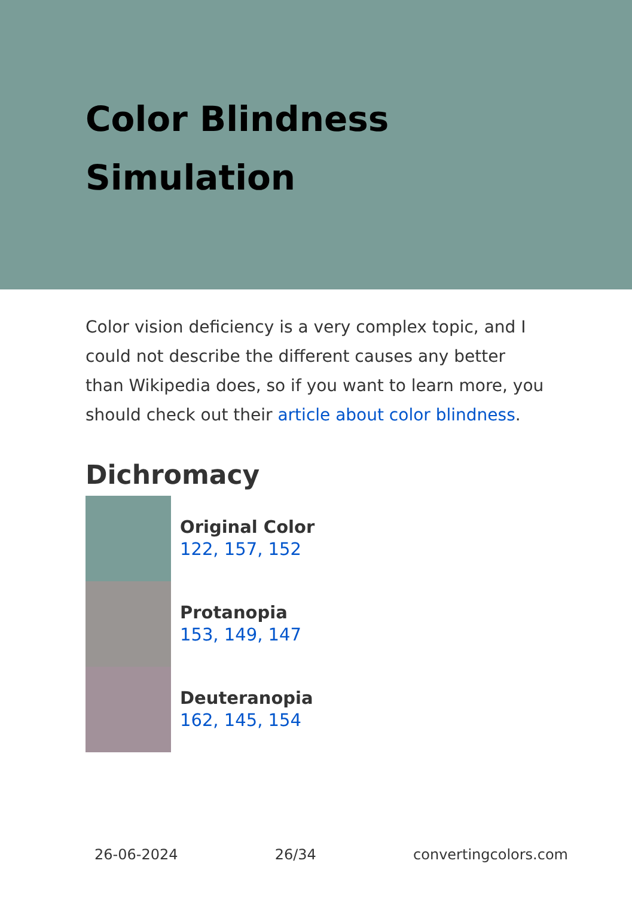Color Blindness Simulation
Color vision deficiency is a very complex topic, and I could not describe the different causes any better than Wikipedia does, so if you want to learn more, you should check out their article about color blindness.
Dichromacy
Original Color
122, 157, 152
Protanopia
153, 149, 147
Deuteranopia
162, 145, 154
26-06-2024 26/34 convertingcolors.com